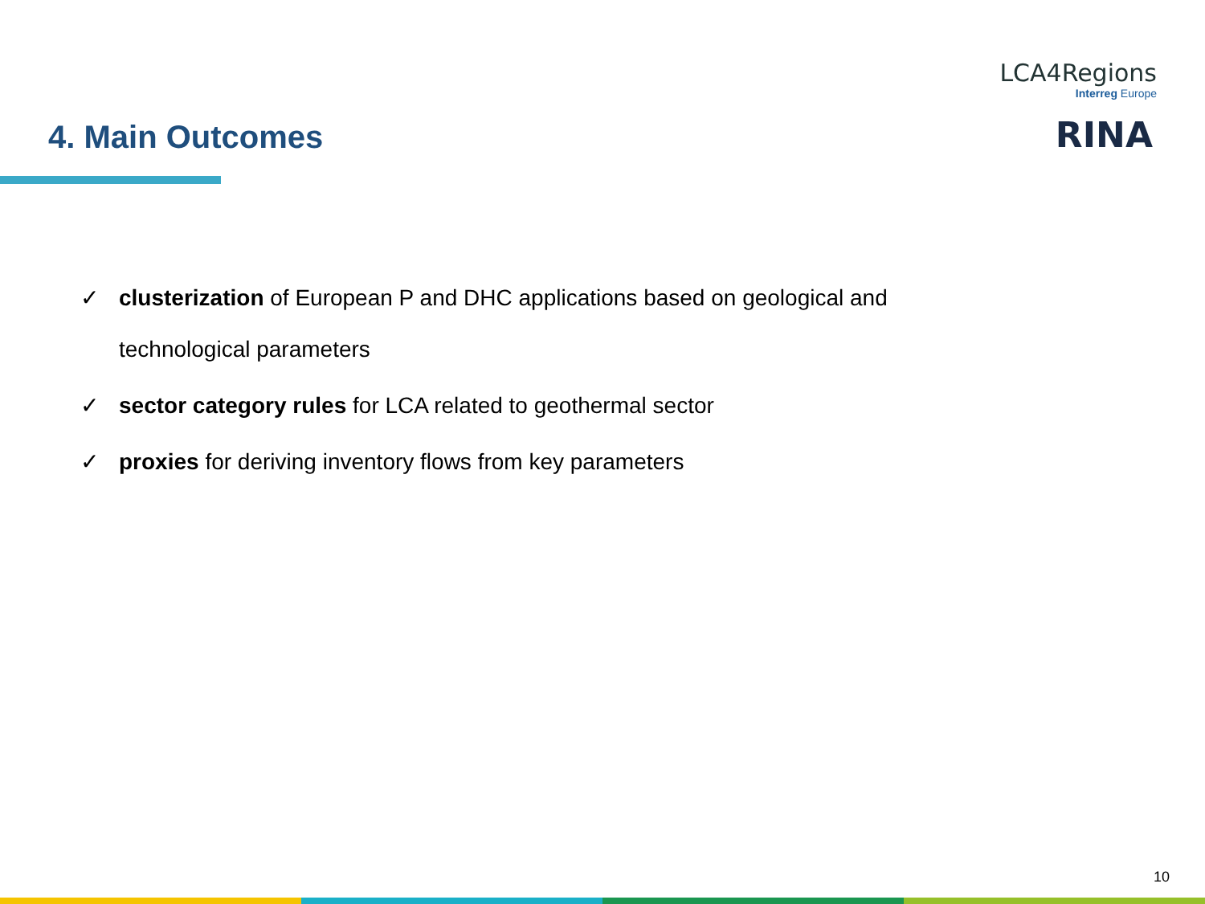LCA4Regions
Interreg Europe
RINA
4. Main Outcomes
✓ clusterization of European P and DHC applications based on geological and
technological parameters
✓ sector category rules for LCA related to geothermal sector
✓ proxies for deriving inventory flows from key parameters
10